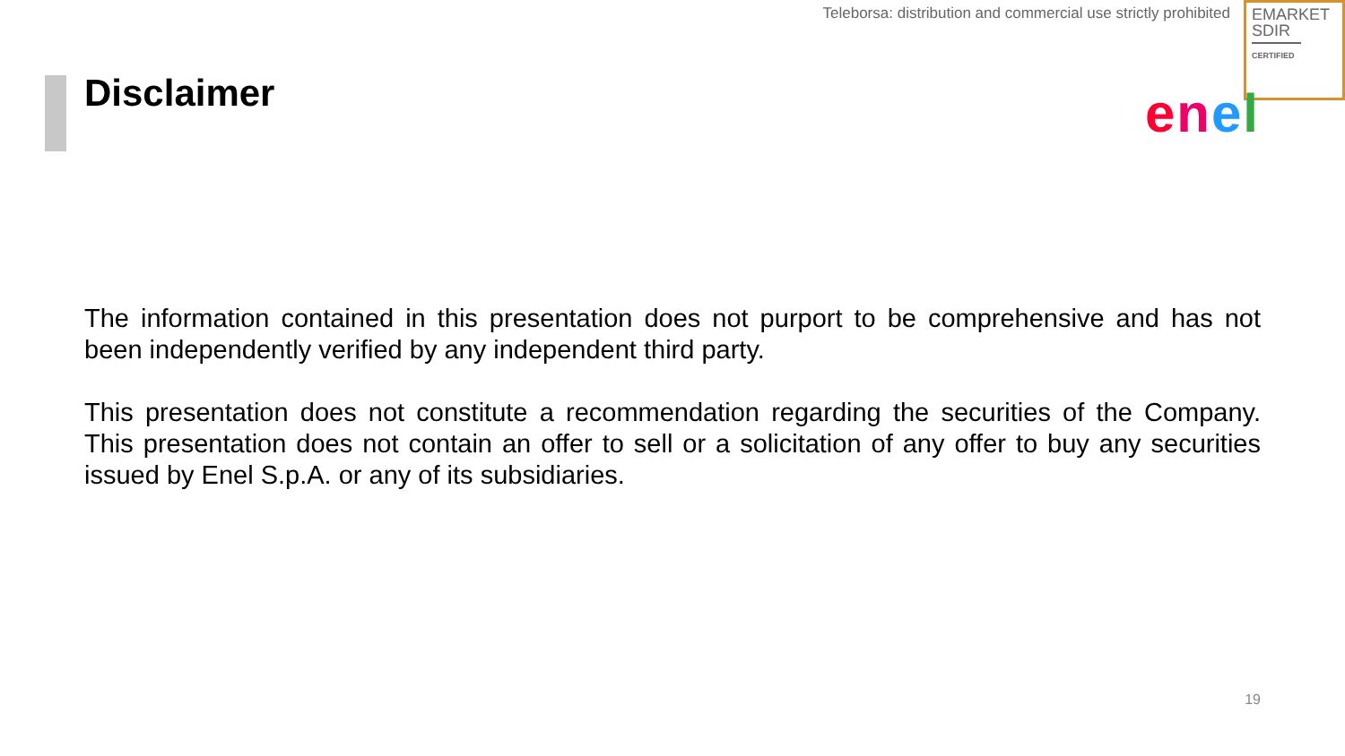Teleborsa: distribution and commercial use strictly prohibited
EMARKET
SDIR
CERTIFIED
Disclaimer enel
The information contained in this presentation does not purport to be comprehensive and has not been independently verified by any independent third party.
This presentation does not constitute a recommendation regarding the securities of the Company. This presentation does not contain an offer to sell or a solicitation of any offer to buy any securities issued by Enel S.p.A. or any of its subsidiaries.
19